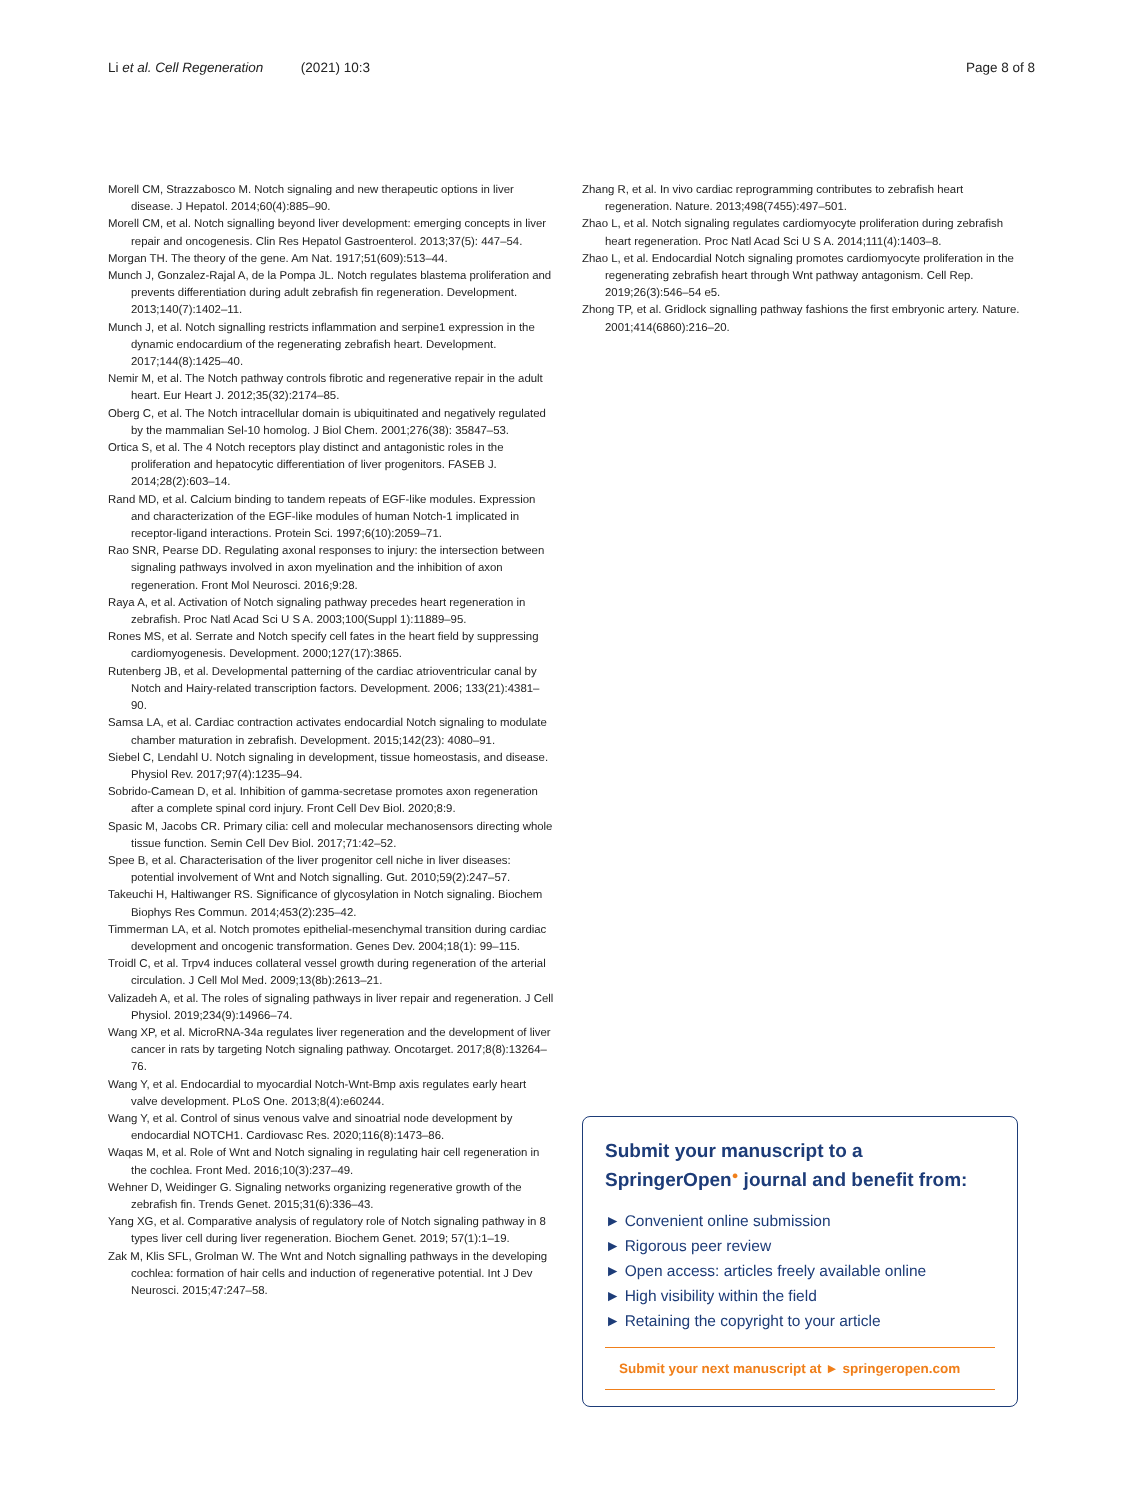Li et al. Cell Regeneration (2021) 10:3
Page 8 of 8
Morell CM, Strazzabosco M. Notch signaling and new therapeutic options in liver disease. J Hepatol. 2014;60(4):885–90.
Morell CM, et al. Notch signalling beyond liver development: emerging concepts in liver repair and oncogenesis. Clin Res Hepatol Gastroenterol. 2013;37(5): 447–54.
Morgan TH. The theory of the gene. Am Nat. 1917;51(609):513–44.
Munch J, Gonzalez-Rajal A, de la Pompa JL. Notch regulates blastema proliferation and prevents differentiation during adult zebrafish fin regeneration. Development. 2013;140(7):1402–11.
Munch J, et al. Notch signalling restricts inflammation and serpine1 expression in the dynamic endocardium of the regenerating zebrafish heart. Development. 2017;144(8):1425–40.
Nemir M, et al. The Notch pathway controls fibrotic and regenerative repair in the adult heart. Eur Heart J. 2012;35(32):2174–85.
Oberg C, et al. The Notch intracellular domain is ubiquitinated and negatively regulated by the mammalian Sel-10 homolog. J Biol Chem. 2001;276(38): 35847–53.
Ortica S, et al. The 4 Notch receptors play distinct and antagonistic roles in the proliferation and hepatocytic differentiation of liver progenitors. FASEB J. 2014;28(2):603–14.
Rand MD, et al. Calcium binding to tandem repeats of EGF-like modules. Expression and characterization of the EGF-like modules of human Notch-1 implicated in receptor-ligand interactions. Protein Sci. 1997;6(10):2059–71.
Rao SNR, Pearse DD. Regulating axonal responses to injury: the intersection between signaling pathways involved in axon myelination and the inhibition of axon regeneration. Front Mol Neurosci. 2016;9:28.
Raya A, et al. Activation of Notch signaling pathway precedes heart regeneration in zebrafish. Proc Natl Acad Sci U S A. 2003;100(Suppl 1):11889–95.
Rones MS, et al. Serrate and Notch specify cell fates in the heart field by suppressing cardiomyogenesis. Development. 2000;127(17):3865.
Rutenberg JB, et al. Developmental patterning of the cardiac atrioventricular canal by Notch and Hairy-related transcription factors. Development. 2006; 133(21):4381–90.
Samsa LA, et al. Cardiac contraction activates endocardial Notch signaling to modulate chamber maturation in zebrafish. Development. 2015;142(23): 4080–91.
Siebel C, Lendahl U. Notch signaling in development, tissue homeostasis, and disease. Physiol Rev. 2017;97(4):1235–94.
Sobrido-Camean D, et al. Inhibition of gamma-secretase promotes axon regeneration after a complete spinal cord injury. Front Cell Dev Biol. 2020;8:9.
Spasic M, Jacobs CR. Primary cilia: cell and molecular mechanosensors directing whole tissue function. Semin Cell Dev Biol. 2017;71:42–52.
Spee B, et al. Characterisation of the liver progenitor cell niche in liver diseases: potential involvement of Wnt and Notch signalling. Gut. 2010;59(2):247–57.
Takeuchi H, Haltiwanger RS. Significance of glycosylation in Notch signaling. Biochem Biophys Res Commun. 2014;453(2):235–42.
Timmerman LA, et al. Notch promotes epithelial-mesenchymal transition during cardiac development and oncogenic transformation. Genes Dev. 2004;18(1): 99–115.
Troidl C, et al. Trpv4 induces collateral vessel growth during regeneration of the arterial circulation. J Cell Mol Med. 2009;13(8b):2613–21.
Valizadeh A, et al. The roles of signaling pathways in liver repair and regeneration. J Cell Physiol. 2019;234(9):14966–74.
Wang XP, et al. MicroRNA-34a regulates liver regeneration and the development of liver cancer in rats by targeting Notch signaling pathway. Oncotarget. 2017;8(8):13264–76.
Wang Y, et al. Endocardial to myocardial Notch-Wnt-Bmp axis regulates early heart valve development. PLoS One. 2013;8(4):e60244.
Wang Y, et al. Control of sinus venous valve and sinoatrial node development by endocardial NOTCH1. Cardiovasc Res. 2020;116(8):1473–86.
Waqas M, et al. Role of Wnt and Notch signaling in regulating hair cell regeneration in the cochlea. Front Med. 2016;10(3):237–49.
Wehner D, Weidinger G. Signaling networks organizing regenerative growth of the zebrafish fin. Trends Genet. 2015;31(6):336–43.
Yang XG, et al. Comparative analysis of regulatory role of Notch signaling pathway in 8 types liver cell during liver regeneration. Biochem Genet. 2019; 57(1):1–19.
Zak M, Klis SFL, Grolman W. The Wnt and Notch signalling pathways in the developing cochlea: formation of hair cells and induction of regenerative potential. Int J Dev Neurosci. 2015;47:247–58.
Zhang R, et al. In vivo cardiac reprogramming contributes to zebrafish heart regeneration. Nature. 2013;498(7455):497–501.
Zhao L, et al. Notch signaling regulates cardiomyocyte proliferation during zebrafish heart regeneration. Proc Natl Acad Sci U S A. 2014;111(4):1403–8.
Zhao L, et al. Endocardial Notch signaling promotes cardiomyocyte proliferation in the regenerating zebrafish heart through Wnt pathway antagonism. Cell Rep. 2019;26(3):546–54 e5.
Zhong TP, et al. Gridlock signalling pathway fashions the first embryonic artery. Nature. 2001;414(6860):216–20.
Submit your manuscript to a SpringerOpen<sup>●</sup> journal and benefit from:
► Convenient online submission
► Rigorous peer review
► Open access: articles freely available online
► High visibility within the field
► Retaining the copyright to your article
Submit your next manuscript at ► springeropen.com